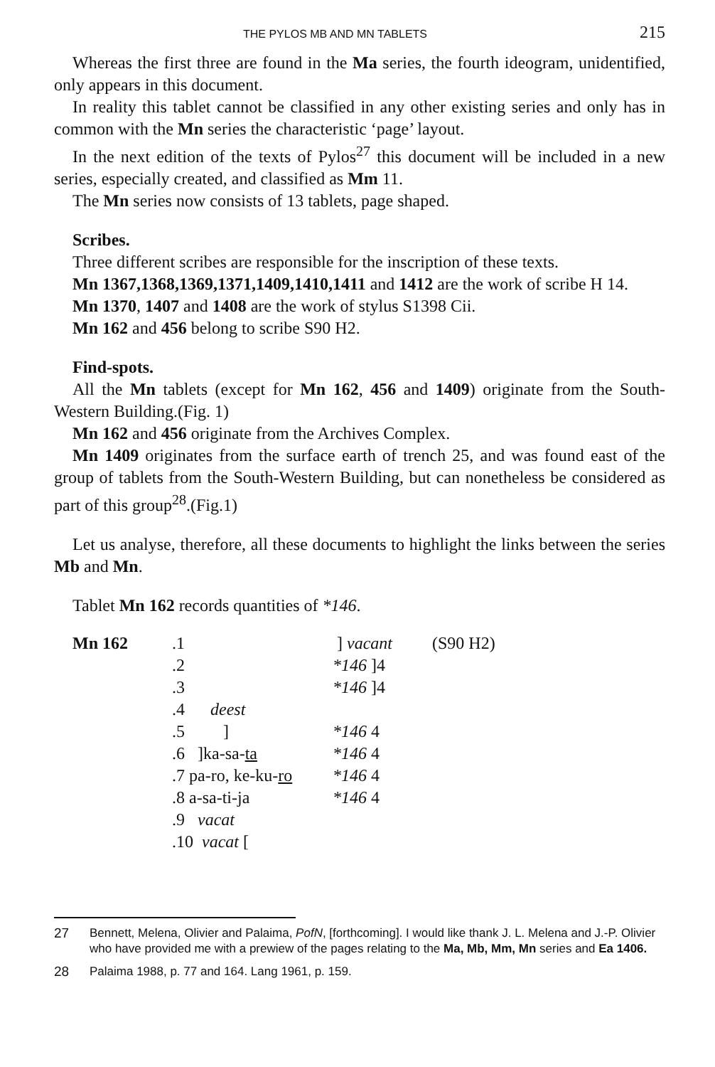THE PYLOS MB AND MN TABLETS 215
Whereas the first three are found in the Ma series, the fourth ideogram, unidentified, only appears in this document.
In reality this tablet cannot be classified in any other existing series and only has in common with the Mn series the characteristic ‘page’ layout.
In the next edition of the texts of Pylos<sup>27</sup> this document will be included in a new series, especially created, and classified as Mm 11.
The Mn series now consists of 13 tablets, page shaped.
Scribes.
Three different scribes are responsible for the inscription of these texts.
Mn 1367,1368,1369,1371,1409,1410,1411 and 1412 are the work of scribe H 14.
Mn 1370, 1407 and 1408 are the work of stylus S1398 Cii.
Mn 162 and 456 belong to scribe S90 H2.
Find-spots.
All the Mn tablets (except for Mn 162, 456 and 1409) originate from the South-Western Building.(Fig. 1)
Mn 162 and 456 originate from the Archives Complex.
Mn 1409 originates from the surface earth of trench 25, and was found east of the group of tablets from the South-Western Building, but can nonetheless be considered as part of this group<sup>28</sup>.(Fig.1)
Let us analyse, therefore, all these documents to highlight the links between the series Mb and Mn.
Tablet Mn 162 records quantities of *146.
| Mn 162 | .1 | ] vacant | (S90 H2) |
| | .2 | *146 ]4 | |
| | .3 | *146 ]4 | |
| | .4 deest | | |
| | .5 ] | *146 4 | |
| | .6 ]ka-sa- ta | *146 4 | |
| | .7 pa-ro, ke-ku- ro | *146 4 | |
| | .8 a-sa-ti-ja | *146 4 | |
| | .9 vacat | | |
| | .10 vacat [ | | |
27 Bennett, Melena, Olivier and Palaima, PofN, [forthcoming]. I would like thank J. L. Melena and J.-P. Olivier who have provided me with a prewiew of the pages relating to the Ma, Mb, Mm, Mn series and Ea 1406.
28 Palaima 1988, p. 77 and 164. Lang 1961, p. 159.